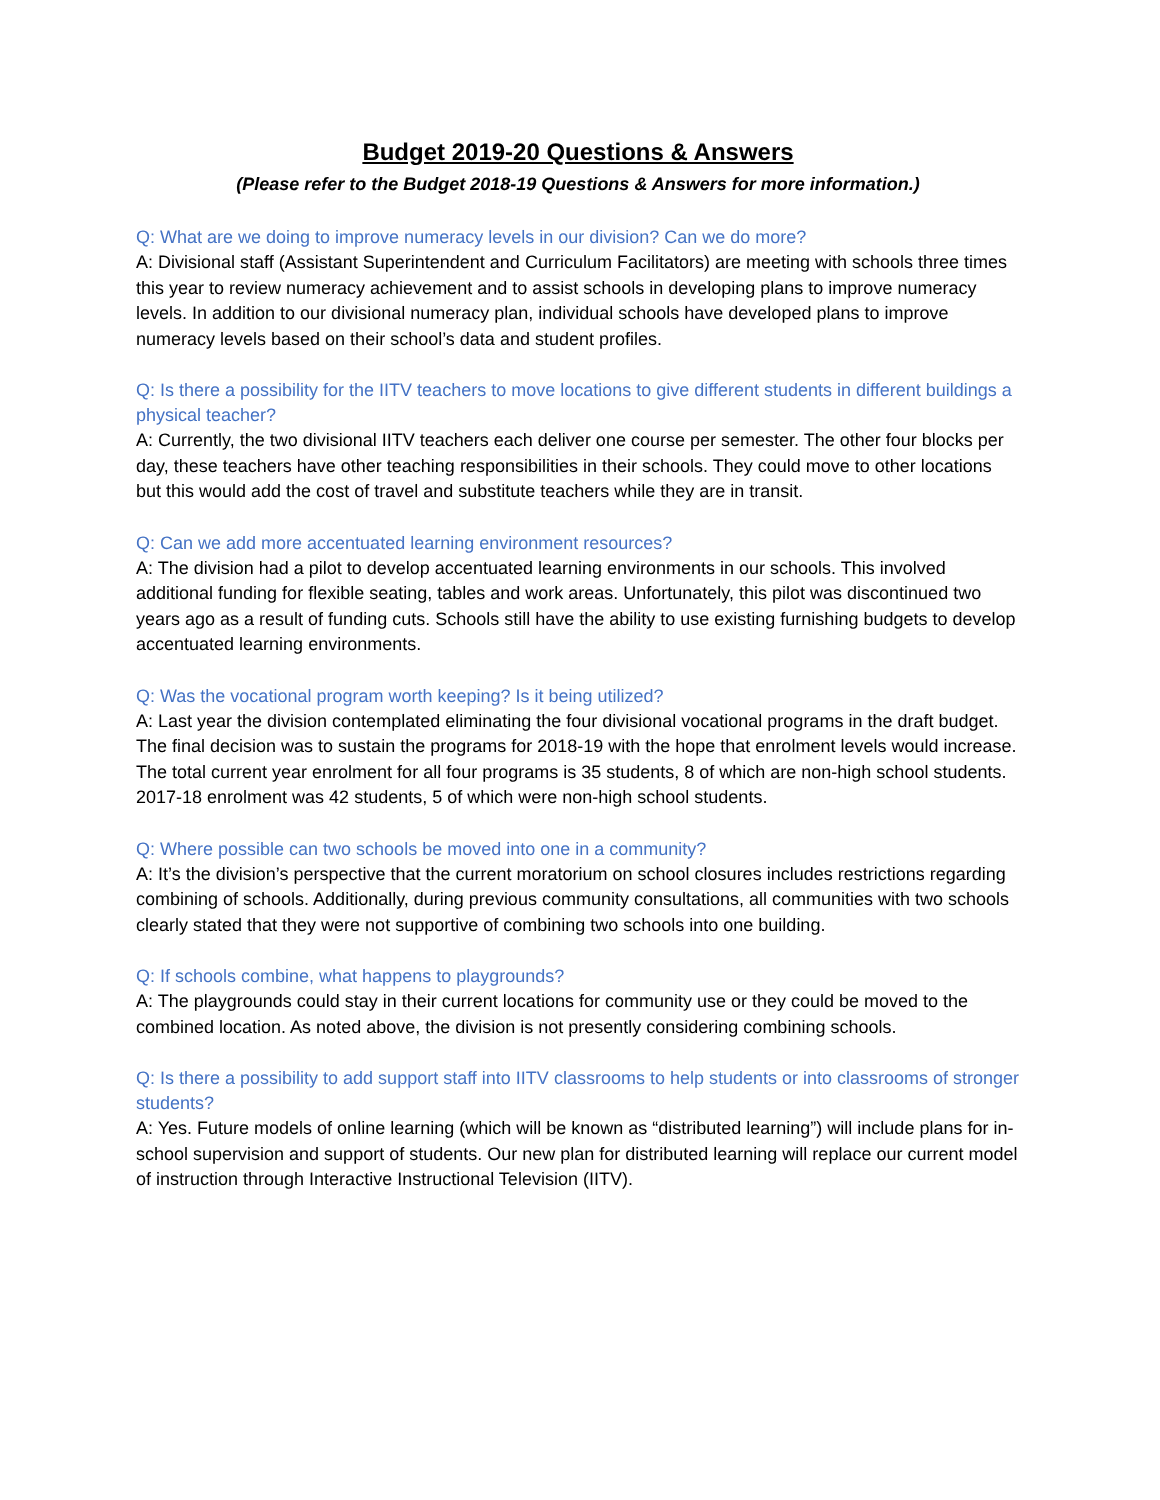Budget 2019-20 Questions & Answers
(Please refer to the Budget 2018-19 Questions & Answers for more information.)
Q: What are we doing to improve numeracy levels in our division? Can we do more?
A: Divisional staff (Assistant Superintendent and Curriculum Facilitators) are meeting with schools three times this year to review numeracy achievement and to assist schools in developing plans to improve numeracy levels. In addition to our divisional numeracy plan, individual schools have developed plans to improve numeracy levels based on their school’s data and student profiles.
Q: Is there a possibility for the IITV teachers to move locations to give different students in different buildings a physical teacher?
A: Currently, the two divisional IITV teachers each deliver one course per semester. The other four blocks per day, these teachers have other teaching responsibilities in their schools. They could move to other locations but this would add the cost of travel and substitute teachers while they are in transit.
Q: Can we add more accentuated learning environment resources?
A: The division had a pilot to develop accentuated learning environments in our schools. This involved additional funding for flexible seating, tables and work areas. Unfortunately, this pilot was discontinued two years ago as a result of funding cuts. Schools still have the ability to use existing furnishing budgets to develop accentuated learning environments.
Q: Was the vocational program worth keeping? Is it being utilized?
A: Last year the division contemplated eliminating the four divisional vocational programs in the draft budget. The final decision was to sustain the programs for 2018-19 with the hope that enrolment levels would increase. The total current year enrolment for all four programs is 35 students, 8 of which are non-high school students. 2017-18 enrolment was 42 students, 5 of which were non-high school students.
Q: Where possible can two schools be moved into one in a community?
A: It’s the division’s perspective that the current moratorium on school closures includes restrictions regarding combining of schools. Additionally, during previous community consultations, all communities with two schools clearly stated that they were not supportive of combining two schools into one building.
Q: If schools combine, what happens to playgrounds?
A: The playgrounds could stay in their current locations for community use or they could be moved to the combined location. As noted above, the division is not presently considering combining schools.
Q: Is there a possibility to add support staff into IITV classrooms to help students or into classrooms of stronger students?
A: Yes. Future models of online learning (which will be known as “distributed learning”) will include plans for in-school supervision and support of students. Our new plan for distributed learning will replace our current model of instruction through Interactive Instructional Television (IITV).